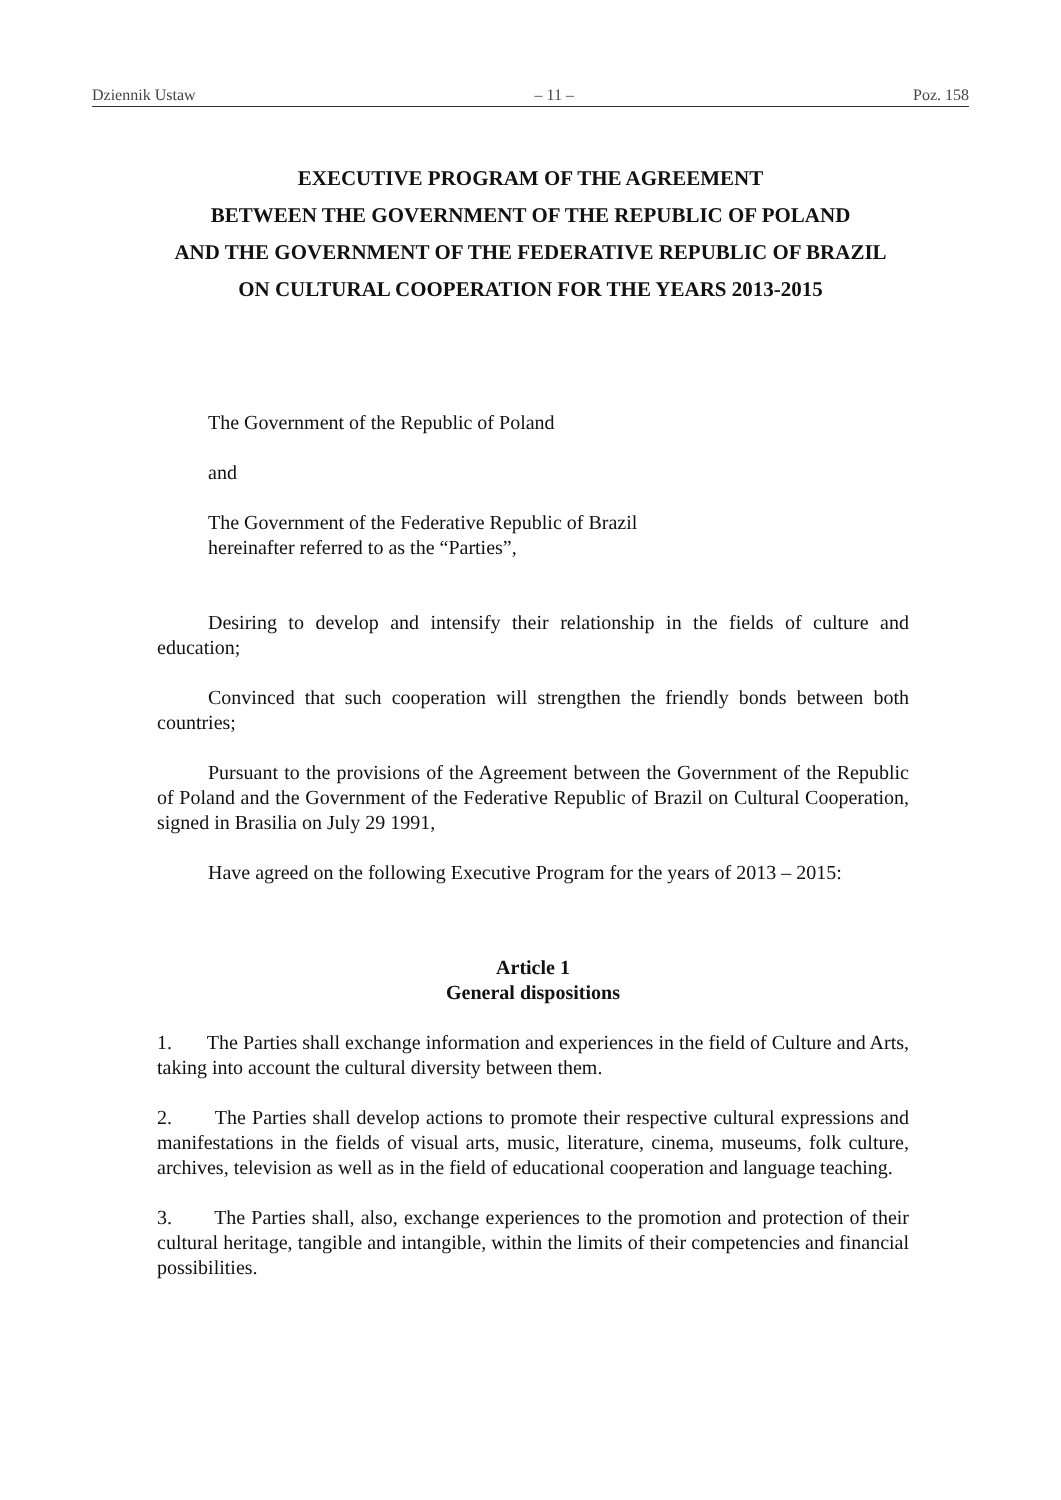Dziennik Ustaw – 11 – Poz. 158
EXECUTIVE PROGRAM OF THE AGREEMENT
BETWEEN THE GOVERNMENT OF THE REPUBLIC OF POLAND
AND THE GOVERNMENT OF THE FEDERATIVE REPUBLIC OF BRAZIL
ON CULTURAL COOPERATION FOR THE YEARS 2013-2015
The Government of the Republic of Poland
and
The Government of the Federative Republic of Brazil
hereinafter referred to as the “Parties”,
Desiring to develop and intensify their relationship in the fields of culture and education;
Convinced that such cooperation will strengthen the friendly bonds between both countries;
Pursuant to the provisions of the Agreement between the Government of the Republic of Poland and the Government of the Federative Republic of Brazil on Cultural Cooperation, signed in Brasilia on July 29 1991,
Have agreed on the following Executive Program for the years of 2013 – 2015:
Article 1
General dispositions
1. The Parties shall exchange information and experiences in the field of Culture and Arts, taking into account the cultural diversity between them.
2. The Parties shall develop actions to promote their respective cultural expressions and manifestations in the fields of visual arts, music, literature, cinema, museums, folk culture, archives, television as well as in the field of educational cooperation and language teaching.
3. The Parties shall, also, exchange experiences to the promotion and protection of their cultural heritage, tangible and intangible, within the limits of their competencies and financial possibilities.